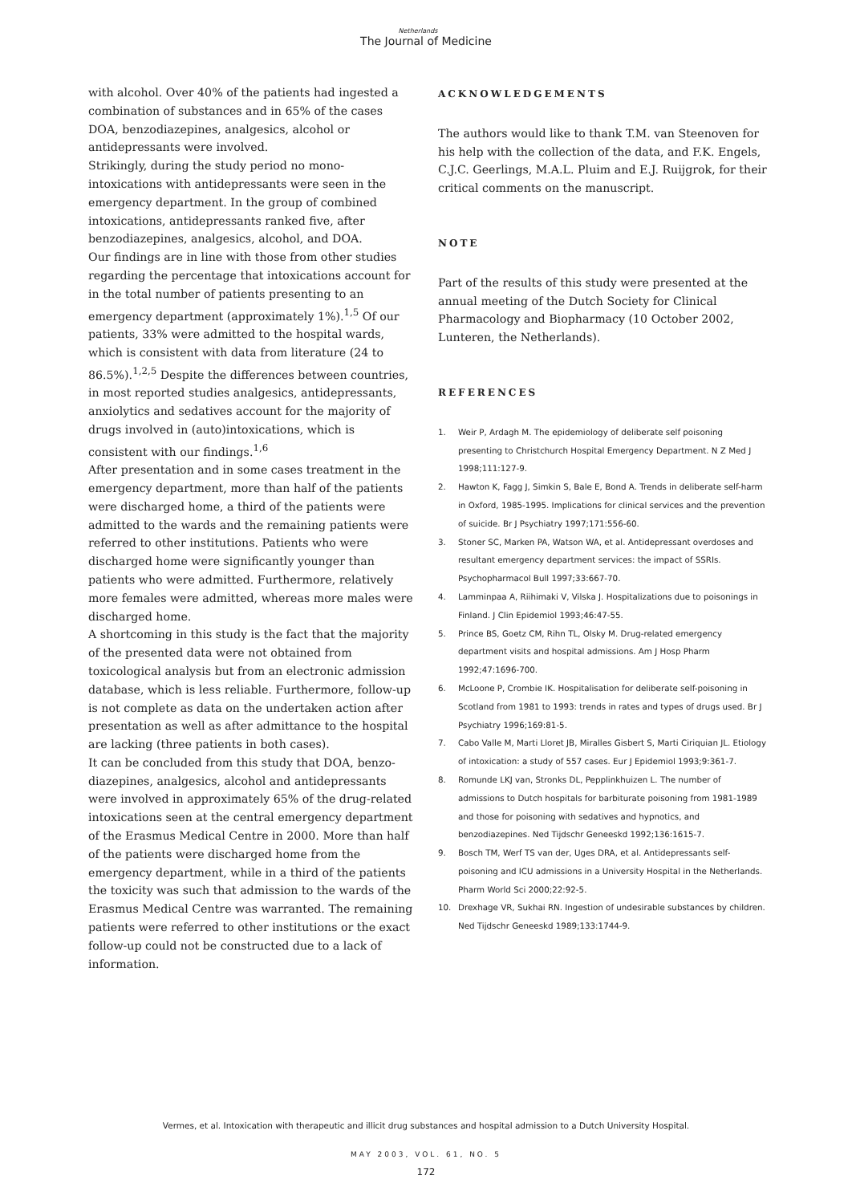Netherlands
The Journal of Medicine
with alcohol. Over 40% of the patients had ingested a combination of substances and in 65% of the cases DOA, benzodiazepines, analgesics, alcohol or antidepressants were involved.
Strikingly, during the study period no mono-intoxications with antidepressants were seen in the emergency department. In the group of combined intoxications, antidepressants ranked five, after benzodiazepines, analgesics, alcohol, and DOA.
Our findings are in line with those from other studies regarding the percentage that intoxications account for in the total number of patients presenting to an emergency department (approximately 1%).<sup>1,5</sup> Of our patients, 33% were admitted to the hospital wards, which is consistent with data from literature (24 to 86.5%).<sup>1,2,5</sup> Despite the differences between countries, in most reported studies analgesics, antidepressants, anxiolytics and sedatives account for the majority of drugs involved in (auto)intoxications, which is consistent with our findings.<sup>1,6</sup>
After presentation and in some cases treatment in the emergency department, more than half of the patients were discharged home, a third of the patients were admitted to the wards and the remaining patients were referred to other institutions. Patients who were discharged home were significantly younger than patients who were admitted. Furthermore, relatively more females were admitted, whereas more males were discharged home.
A shortcoming in this study is the fact that the majority of the presented data were not obtained from toxicological analysis but from an electronic admission database, which is less reliable. Furthermore, follow-up is not complete as data on the undertaken action after presentation as well as after admittance to the hospital are lacking (three patients in both cases).
It can be concluded from this study that DOA, benzo-diazepines, analgesics, alcohol and antidepressants were involved in approximately 65% of the drug-related intoxications seen at the central emergency department of the Erasmus Medical Centre in 2000. More than half of the patients were discharged home from the emergency department, while in a third of the patients the toxicity was such that admission to the wards of the Erasmus Medical Centre was warranted. The remaining patients were referred to other institutions or the exact follow-up could not be constructed due to a lack of information.
ACKNOWLEDGEMENTS
The authors would like to thank T.M. van Steenoven for his help with the collection of the data, and F.K. Engels, C.J.C. Geerlings, M.A.L. Pluim and E.J. Ruijgrok, for their critical comments on the manuscript.
NOTE
Part of the results of this study were presented at the annual meeting of the Dutch Society for Clinical Pharmacology and Biopharmacy (10 October 2002, Lunteren, the Netherlands).
REFERENCES
1. Weir P, Ardagh M. The epidemiology of deliberate self poisoning presenting to Christchurch Hospital Emergency Department. N Z Med J 1998;111:127-9.
2. Hawton K, Fagg J, Simkin S, Bale E, Bond A. Trends in deliberate self-harm in Oxford, 1985-1995. Implications for clinical services and the prevention of suicide. Br J Psychiatry 1997;171:556-60.
3. Stoner SC, Marken PA, Watson WA, et al. Antidepressant overdoses and resultant emergency department services: the impact of SSRIs. Psychopharmacol Bull 1997;33:667-70.
4. Lamminpaa A, Riihimaki V, Vilska J. Hospitalizations due to poisonings in Finland. J Clin Epidemiol 1993;46:47-55.
5. Prince BS, Goetz CM, Rihn TL, Olsky M. Drug-related emergency department visits and hospital admissions. Am J Hosp Pharm 1992;47:1696-700.
6. McLoone P, Crombie IK. Hospitalisation for deliberate self-poisoning in Scotland from 1981 to 1993: trends in rates and types of drugs used. Br J Psychiatry 1996;169:81-5.
7. Cabo Valle M, Marti Lloret JB, Miralles Gisbert S, Marti Ciriquian JL. Etiology of intoxication: a study of 557 cases. Eur J Epidemiol 1993;9:361-7.
8. Romunde LKJ van, Stronks DL, Pepplinkhuizen L. The number of admissions to Dutch hospitals for barbiturate poisoning from 1981-1989 and those for poisoning with sedatives and hypnotics, and benzodiazepines. Ned Tijdschr Geneeskd 1992;136:1615-7.
9. Bosch TM, Werf TS van der, Uges DRA, et al. Antidepressants self-poisoning and ICU admissions in a University Hospital in the Netherlands. Pharm World Sci 2000;22:92-5.
10. Drexhage VR, Sukhai RN. Ingestion of undesirable substances by children. Ned Tijdschr Geneeskd 1989;133:1744-9.
Vermes, et al. Intoxication with therapeutic and illicit drug substances and hospital admission to a Dutch University Hospital.
MAY 2003, VOL. 61, NO. 5
172